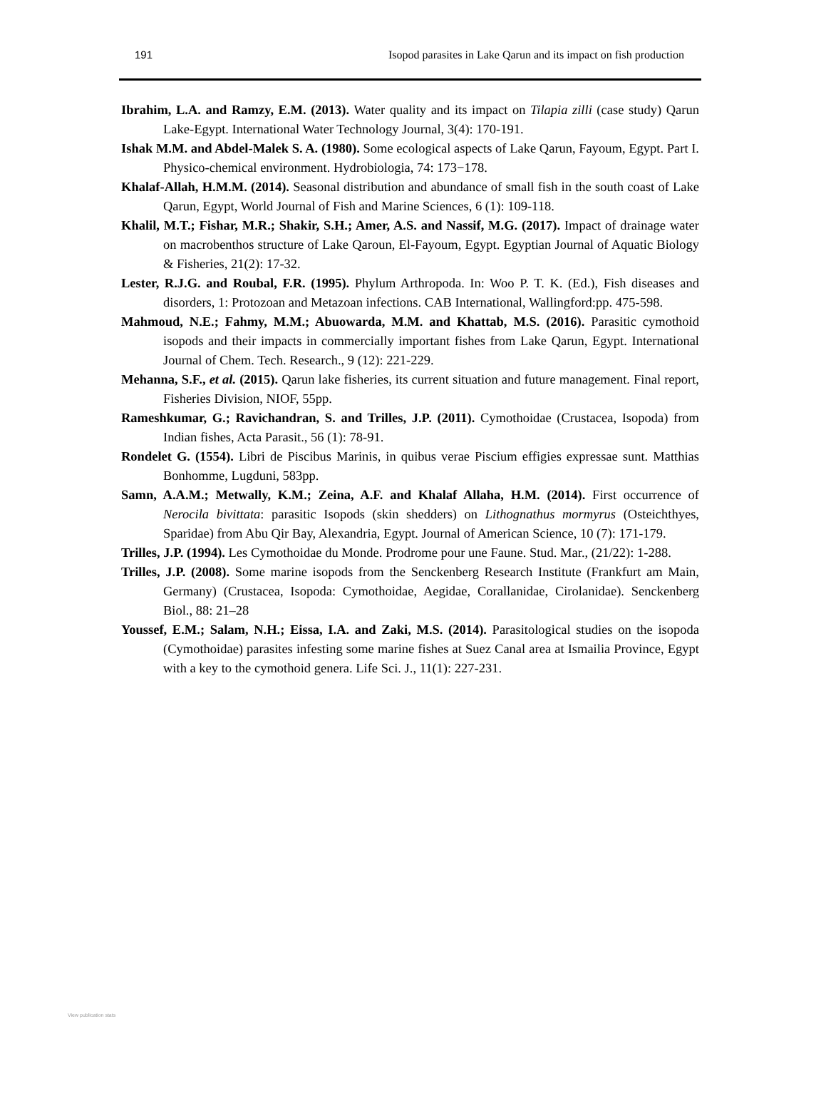191 Isopod parasites in Lake Qarun and its impact on fish production
Ibrahim, L.A. and Ramzy, E.M. (2013). Water quality and its impact on Tilapia zilli (case study) Qarun Lake-Egypt. International Water Technology Journal, 3(4): 170-191.
Ishak M.M. and Abdel-Malek S. A. (1980). Some ecological aspects of Lake Qarun, Fayoum, Egypt. Part I. Physico-chemical environment. Hydrobiologia, 74: 173−178.
Khalaf-Allah, H.M.M. (2014). Seasonal distribution and abundance of small fish in the south coast of Lake Qarun, Egypt, World Journal of Fish and Marine Sciences, 6 (1): 109-118.
Khalil, M.T.; Fishar, M.R.; Shakir, S.H.; Amer, A.S. and Nassif, M.G. (2017). Impact of drainage water on macrobenthos structure of Lake Qaroun, El-Fayoum, Egypt. Egyptian Journal of Aquatic Biology & Fisheries, 21(2): 17-32.
Lester, R.J.G. and Roubal, F.R. (1995). Phylum Arthropoda. In: Woo P. T. K. (Ed.), Fish diseases and disorders, 1: Protozoan and Metazoan infections. CAB International, Wallingford:pp. 475-598.
Mahmoud, N.E.; Fahmy, M.M.; Abuowarda, M.M. and Khattab, M.S. (2016). Parasitic cymothoid isopods and their impacts in commercially important fishes from Lake Qarun, Egypt. International Journal of Chem. Tech. Research., 9 (12): 221-229.
Mehanna, S.F., et al. (2015). Qarun lake fisheries, its current situation and future management. Final report, Fisheries Division, NIOF, 55pp.
Rameshkumar, G.; Ravichandran, S. and Trilles, J.P. (2011). Cymothoidae (Crustacea, Isopoda) from Indian fishes, Acta Parasit., 56 (1): 78-91.
Rondelet G. (1554). Libri de Piscibus Marinis, in quibus verae Piscium effigies expressae sunt. Matthias Bonhomme, Lugduni, 583pp.
Samn, A.A.M.; Metwally, K.M.; Zeina, A.F. and Khalaf Allaha, H.M. (2014). First occurrence of Nerocila bivittata: parasitic Isopods (skin shedders) on Lithognathus mormyrus (Osteichthyes, Sparidae) from Abu Qir Bay, Alexandria, Egypt. Journal of American Science, 10 (7): 171-179.
Trilles, J.P. (1994). Les Cymothoidae du Monde. Prodrome pour une Faune. Stud. Mar., (21/22): 1-288.
Trilles, J.P. (2008). Some marine isopods from the Senckenberg Research Institute (Frankfurt am Main, Germany) (Crustacea, Isopoda: Cymothoidae, Aegidae, Corallanidae, Cirolanidae). Senckenberg Biol., 88: 21–28
Youssef, E.M.; Salam, N.H.; Eissa, I.A. and Zaki, M.S. (2014). Parasitological studies on the isopoda (Cymothoidae) parasites infesting some marine fishes at Suez Canal area at Ismailia Province, Egypt with a key to the cymothoid genera. Life Sci. J., 11(1): 227-231.
View publication stats